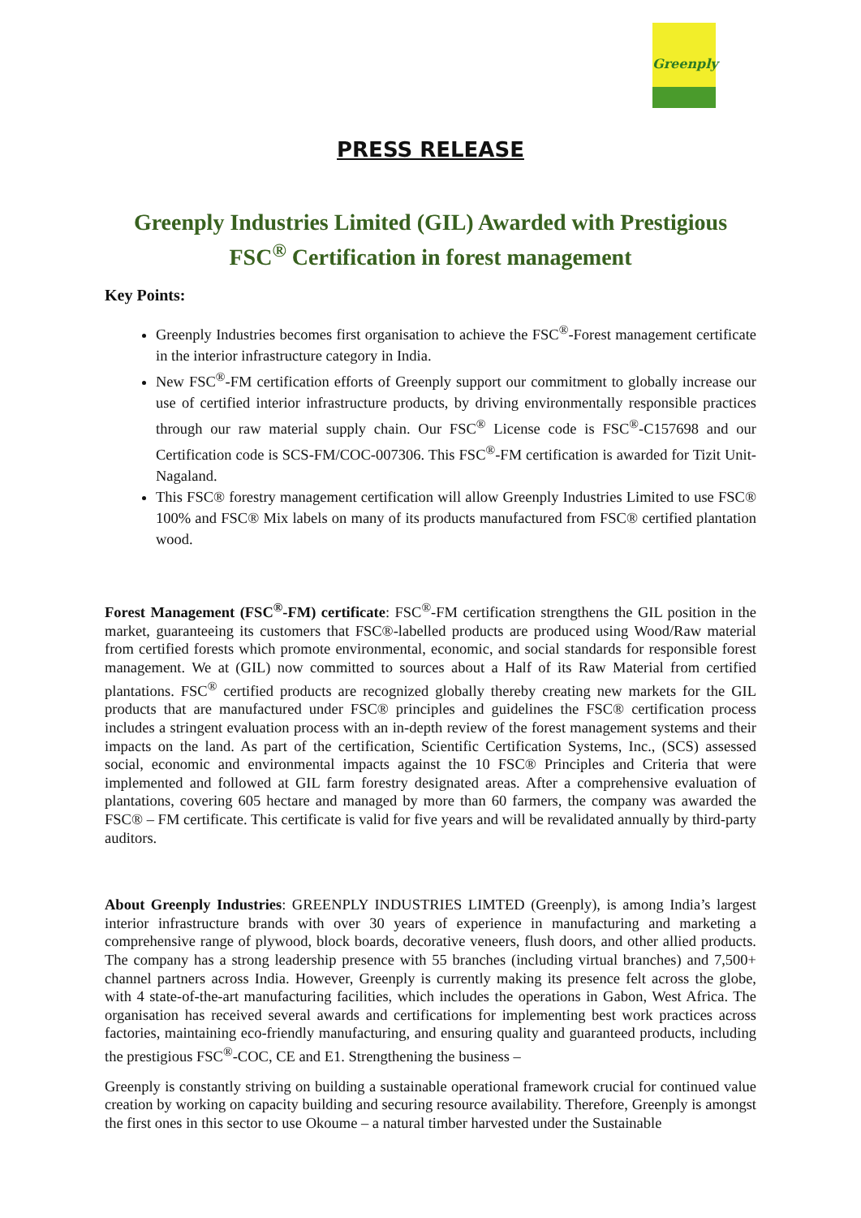Greenply
PRESS RELEASE
Greenply Industries Limited (GIL) Awarded with Prestigious FSC<sup>®</sup> Certification in forest management
Key Points:
Greenply Industries becomes first organisation to achieve the FSC<sup>®</sup>-Forest management certificate in the interior infrastructure category in India.
New FSC<sup>®</sup>-FM certification efforts of Greenply support our commitment to globally increase our use of certified interior infrastructure products, by driving environmentally responsible practices through our raw material supply chain. Our FSC<sup>®</sup> License code is FSC<sup>®</sup>-C157698 and our Certification code is SCS-FM/COC-007306. This FSC<sup>®</sup>-FM certification is awarded for Tizit Unit-Nagaland.
This FSC® forestry management certification will allow Greenply Industries Limited to use FSC® 100% and FSC® Mix labels on many of its products manufactured from FSC® certified plantation wood.
Forest Management (FSC<sup>®</sup>-FM) certificate: FSC<sup>®</sup>-FM certification strengthens the GIL position in the market, guaranteeing its customers that FSC®-labelled products are produced using Wood/Raw material from certified forests which promote environmental, economic, and social standards for responsible forest management. We at (GIL) now committed to sources about a Half of its Raw Material from certified plantations. FSC<sup>®</sup> certified products are recognized globally thereby creating new markets for the GIL products that are manufactured under FSC® principles and guidelines the FSC® certification process includes a stringent evaluation process with an in-depth review of the forest management systems and their impacts on the land. As part of the certification, Scientific Certification Systems, Inc., (SCS) assessed social, economic and environmental impacts against the 10 FSC® Principles and Criteria that were implemented and followed at GIL farm forestry designated areas. After a comprehensive evaluation of plantations, covering 605 hectare and managed by more than 60 farmers, the company was awarded the FSC® – FM certificate. This certificate is valid for five years and will be revalidated annually by third-party auditors.
About Greenply Industries: GREENPLY INDUSTRIES LIMTED (Greenply), is among India’s largest interior infrastructure brands with over 30 years of experience in manufacturing and marketing a comprehensive range of plywood, block boards, decorative veneers, flush doors, and other allied products. The company has a strong leadership presence with 55 branches (including virtual branches) and 7,500+ channel partners across India. However, Greenply is currently making its presence felt across the globe, with 4 state-of-the-art manufacturing facilities, which includes the operations in Gabon, West Africa. The organisation has received several awards and certifications for implementing best work practices across factories, maintaining eco-friendly manufacturing, and ensuring quality and guaranteed products, including the prestigious FSC<sup>®</sup>-COC, CE and E1. Strengthening the business –
Greenply is constantly striving on building a sustainable operational framework crucial for continued value creation by working on capacity building and securing resource availability. Therefore, Greenply is amongst the first ones in this sector to use Okoume – a natural timber harvested under the Sustainable